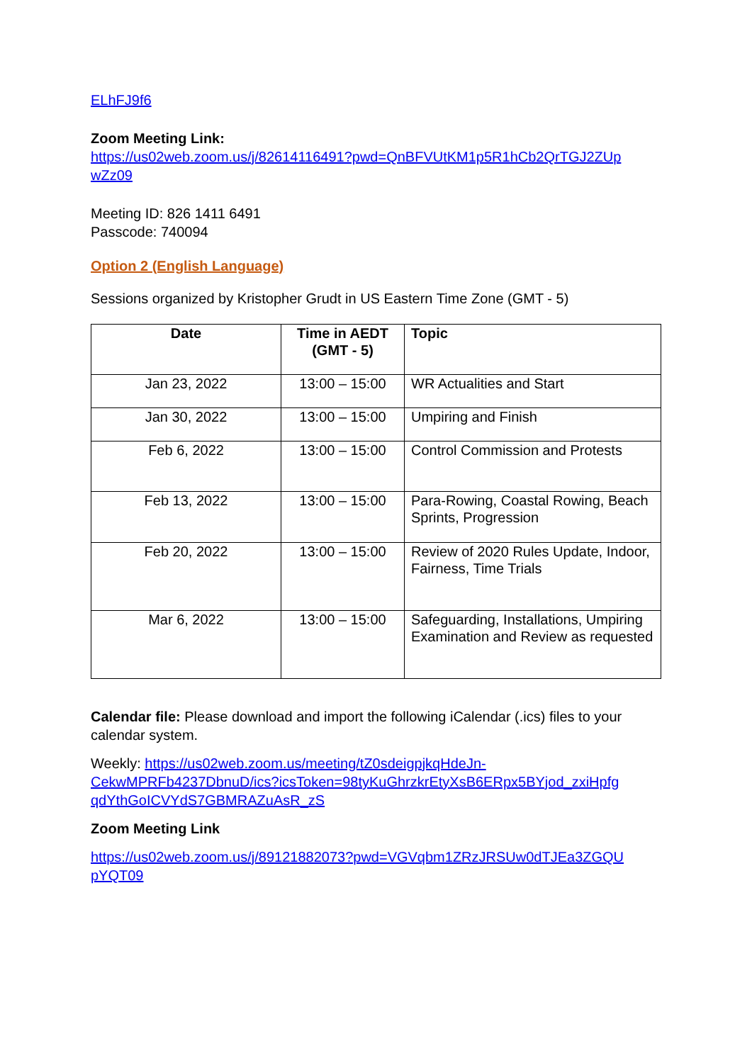ELhFJ9f6
Zoom Meeting Link:
https://us02web.zoom.us/j/82614116491?pwd=QnBFVUtKM1p5R1hCb2QrTGJ2ZUp wZz09
Meeting ID: 826 1411 6491
Passcode: 740094
Option 2 (English Language)
Sessions organized by Kristopher Grudt in US Eastern Time Zone (GMT - 5)
| Date | Time in AEDT (GMT - 5) | Topic |
| --- | --- | --- |
| Jan 23, 2022 | 13:00 – 15:00 | WR Actualities and Start |
| Jan 30, 2022 | 13:00 – 15:00 | Umpiring and Finish |
| Feb 6, 2022 | 13:00 – 15:00 | Control Commission and Protests |
| Feb 13, 2022 | 13:00 – 15:00 | Para-Rowing, Coastal Rowing, Beach Sprints, Progression |
| Feb 20, 2022 | 13:00 – 15:00 | Review of 2020 Rules Update, Indoor, Fairness, Time Trials |
| Mar 6, 2022 | 13:00 – 15:00 | Safeguarding, Installations, Umpiring Examination and Review as requested |
Calendar file: Please download and import the following iCalendar (.ics) files to your calendar system.
Weekly: https://us02web.zoom.us/meeting/tZ0sdeigpjkqHdeJn-CekwMPRFb4237DbnuD/ics?icsToken=98tyKuGhrzkrEtyXsB6ERpx5BYjod_zxiHpfg qdYthGoICVYdS7GBMRAZuAsR_zS
Zoom Meeting Link
https://us02web.zoom.us/j/89121882073?pwd=VGVqbm1ZRzJRSUw0dTJEa3ZGQU pYQT09